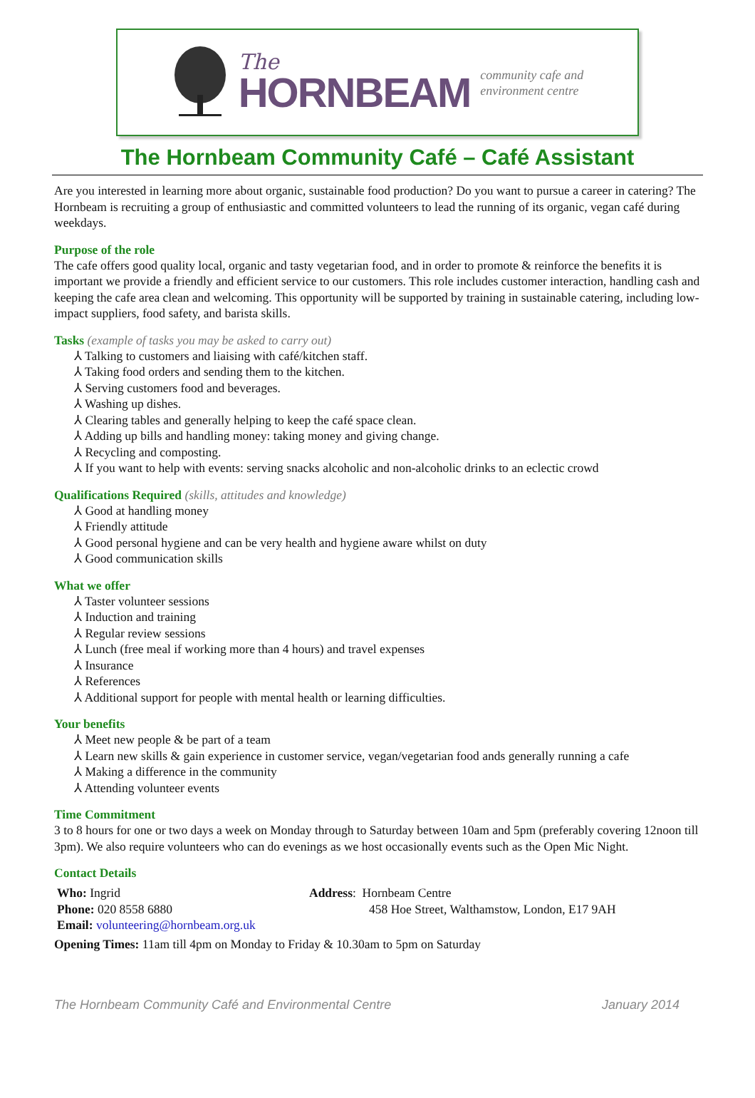The
HORNBEAM
community cafe and
environment centre
The Hornbeam Community Café – Café Assistant
Are you interested in learning more about organic, sustainable food production? Do you want to pursue a career in catering? The Hornbeam is recruiting a group of enthusiastic and committed volunteers to lead the running of its organic, vegan café during weekdays.
Purpose of the role
The cafe offers good quality local, organic and tasty vegetarian food, and in order to promote & reinforce the benefits it is important we provide a friendly and efficient service to our customers. This role includes customer interaction, handling cash and keeping the cafe area clean and welcoming. This opportunity will be supported by training in sustainable catering, including low-impact suppliers, food safety, and barista skills.
Tasks (example of tasks you may be asked to carry out)
⅄ Talking to customers and liaising with café/kitchen staff.
⅄ Taking food orders and sending them to the kitchen.
⅄ Serving customers food and beverages.
⅄ Washing up dishes.
⅄ Clearing tables and generally helping to keep the café space clean.
⅄ Adding up bills and handling money: taking money and giving change.
⅄ Recycling and composting.
⅄ If you want to help with events: serving snacks alcoholic and non-alcoholic drinks to an eclectic crowd
Qualifications Required (skills, attitudes and knowledge)
⅄ Good at handling money
⅄ Friendly attitude
⅄ Good personal hygiene and can be very health and hygiene aware whilst on duty
⅄ Good communication skills
What we offer
⅄ Taster volunteer sessions
⅄ Induction and training
⅄ Regular review sessions
⅄ Lunch (free meal if working more than 4 hours) and travel expenses
⅄ Insurance
⅄ References
⅄ Additional support for people with mental health or learning difficulties.
Your benefits
⅄ Meet new people & be part of a team
⅄ Learn new skills & gain experience in customer service, vegan/vegetarian food ands generally running a cafe
⅄ Making a difference in the community
⅄ Attending volunteer events
Time Commitment
3 to 8 hours for one or two days a week on Monday through to Saturday between 10am and 5pm (preferably covering 12noon till 3pm). We also require volunteers who can do evenings as we host occasionally events such as the Open Mic Night.
Contact Details
Who: Ingrid
Phone: 020 8558 6880
Email: volunteering@hornbeam.org.uk
Address: Hornbeam Centre
458 Hoe Street, Walthamstow, London, E17 9AH
Opening Times: 11am till 4pm on Monday to Friday & 10.30am to 5pm on Saturday
The Hornbeam Community Café and Environmental Centre January 2014